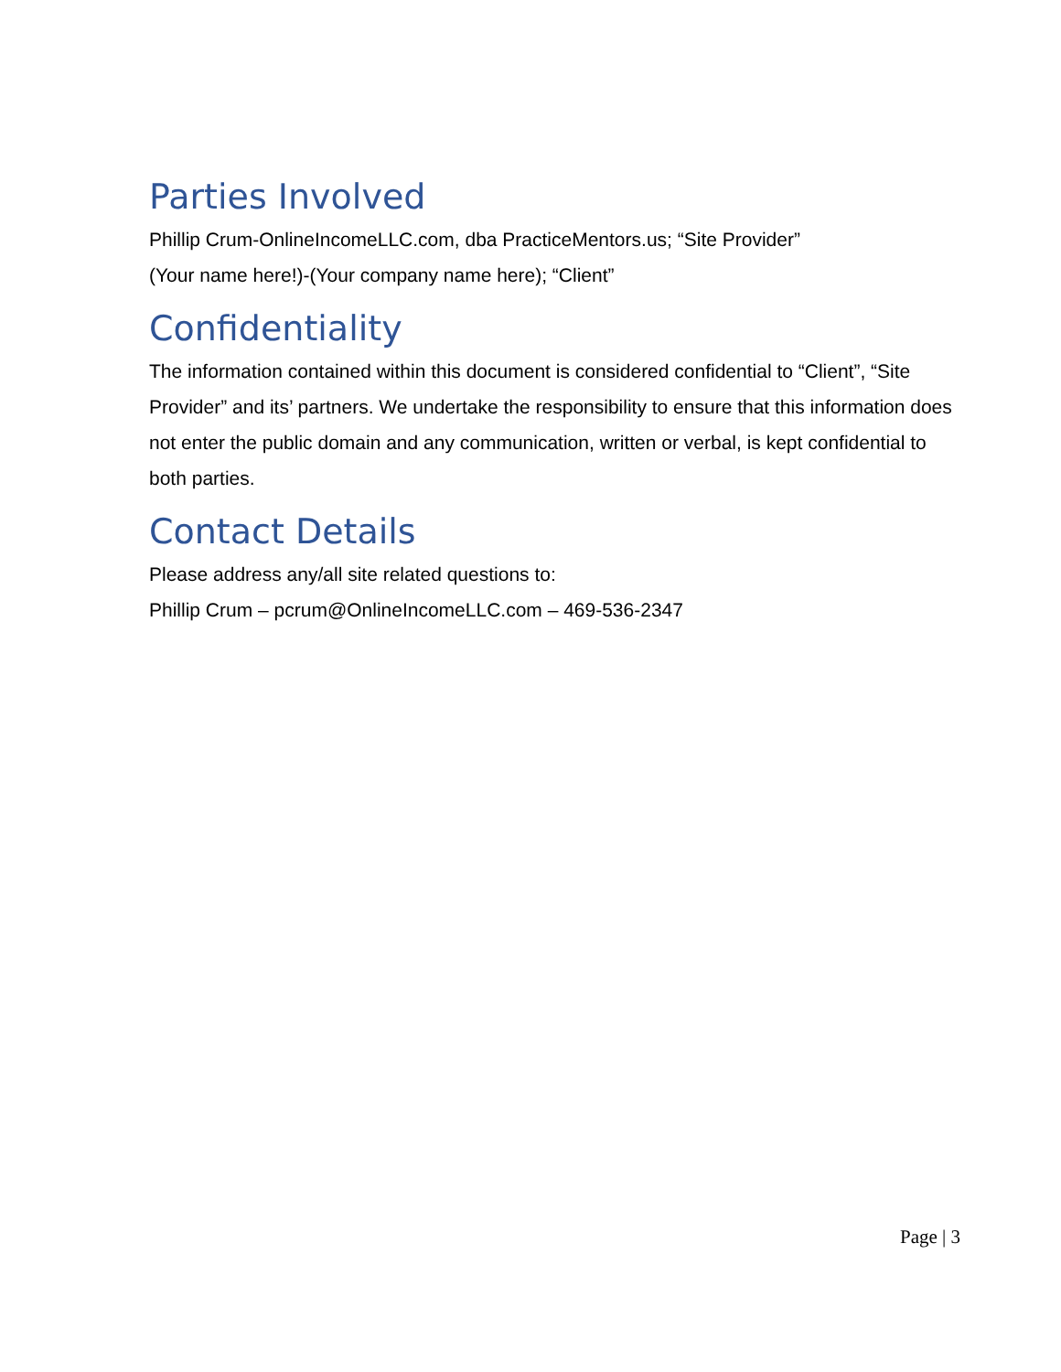Parties Involved
Phillip Crum-OnlineIncomeLLC.com, dba PracticeMentors.us; “Site Provider”
(Your name here!)-(Your company name here); “Client”
Confidentiality
The information contained within this document is considered confidential to “Client”, “Site Provider” and its’ partners. We undertake the responsibility to ensure that this information does not enter the public domain and any communication, written or verbal, is kept confidential to both parties.
Contact Details
Please address any/all site related questions to:
Phillip Crum – pcrum@OnlineIncomeLLC.com – 469-536-2347
Page | 3